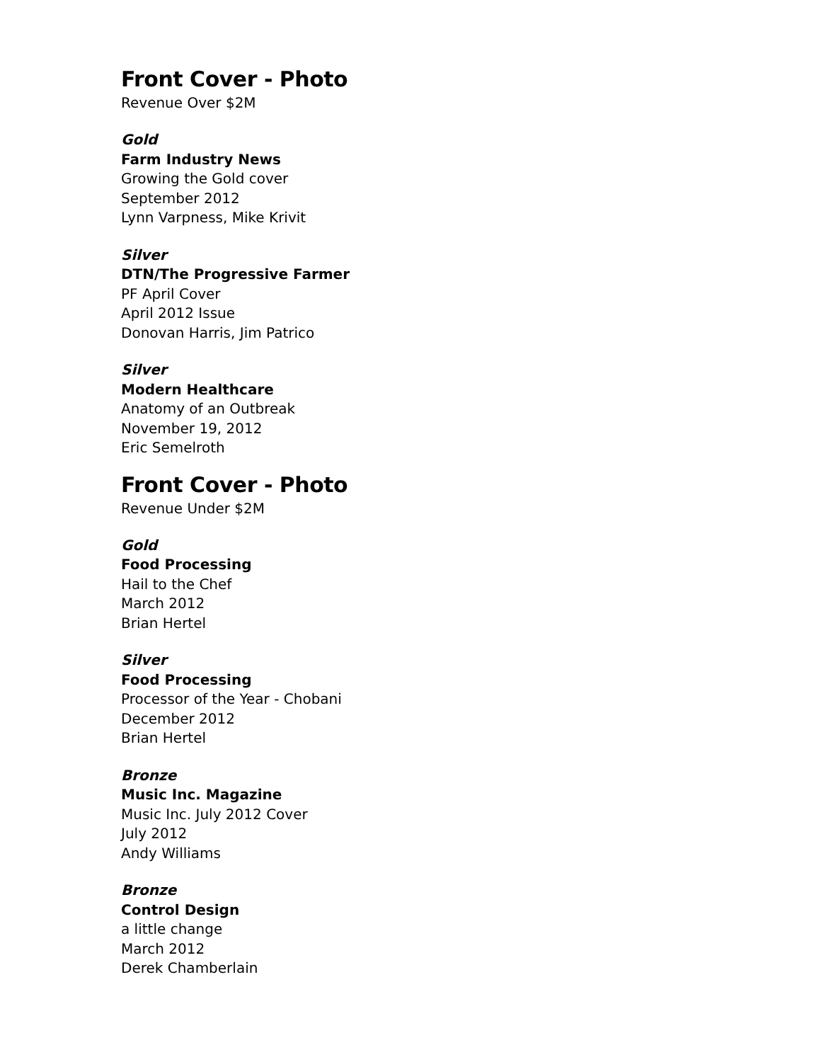Front Cover - Photo
Revenue Over $2M
Gold
Farm Industry News
Growing the Gold cover
September 2012
Lynn Varpness, Mike Krivit
Silver
DTN/The Progressive Farmer
PF April Cover
April 2012 Issue
Donovan Harris, Jim Patrico
Silver
Modern Healthcare
Anatomy of an Outbreak
November 19, 2012
Eric Semelroth
Front Cover - Photo
Revenue Under $2M
Gold
Food Processing
Hail to the Chef
March 2012
Brian Hertel
Silver
Food Processing
Processor of the Year - Chobani
December 2012
Brian Hertel
Bronze
Music Inc. Magazine
Music Inc. July 2012 Cover
July 2012
Andy Williams
Bronze
Control Design
a little change
March 2012
Derek Chamberlain